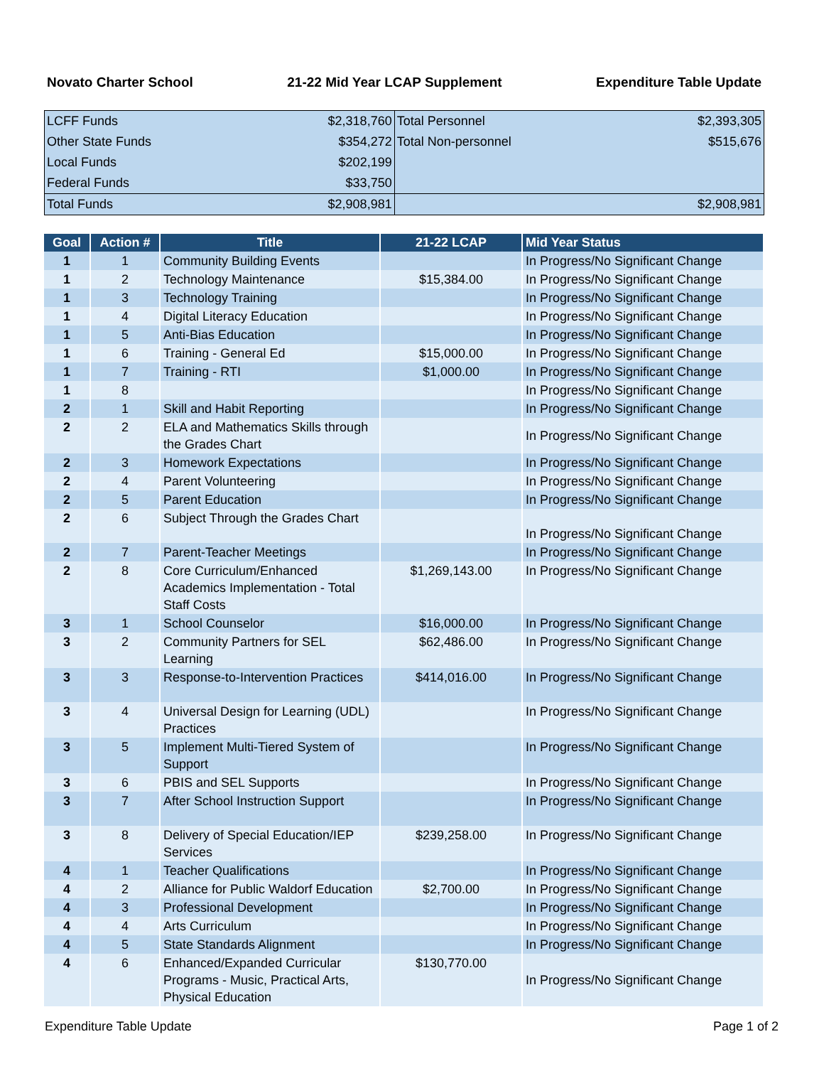Novato Charter School 21-22 Mid Year LCAP Supplement Expenditure Table Update
| LCFF Funds | $2,318,760 | Total Personnel | $2,393,305 |
| Other State Funds | $354,272 | Total Non-personnel | $515,676 |
| Local Funds | $202,199 | | |
| Federal Funds | $33,750 | | |
| Total Funds | $2,908,981 | | $2,908,981 |
| Goal | Action # | Title | 21-22 LCAP | Mid Year Status |
| --- | --- | --- | --- | --- |
| 1 | 1 | Community Building Events | | In Progress/No Significant Change |
| 1 | 2 | Technology Maintenance | $15,384.00 | In Progress/No Significant Change |
| 1 | 3 | Technology Training | | In Progress/No Significant Change |
| 1 | 4 | Digital Literacy Education | | In Progress/No Significant Change |
| 1 | 5 | Anti-Bias Education | | In Progress/No Significant Change |
| 1 | 6 | Training - General Ed | $15,000.00 | In Progress/No Significant Change |
| 1 | 7 | Training - RTI | $1,000.00 | In Progress/No Significant Change |
| 1 | 8 | | | In Progress/No Significant Change |
| 2 | 1 | Skill and Habit Reporting | | In Progress/No Significant Change |
| 2 | 2 | ELA and Mathematics Skills through the Grades Chart | | In Progress/No Significant Change |
| 2 | 3 | Homework Expectations | | In Progress/No Significant Change |
| 2 | 4 | Parent Volunteering | | In Progress/No Significant Change |
| 2 | 5 | Parent Education | | In Progress/No Significant Change |
| 2 | 6 | Subject Through the Grades Chart | | In Progress/No Significant Change |
| 2 | 7 | Parent-Teacher Meetings | | In Progress/No Significant Change |
| 2 | 8 | Core Curriculum/Enhanced Academics Implementation - Total Staff Costs | $1,269,143.00 | In Progress/No Significant Change |
| 3 | 1 | School Counselor | $16,000.00 | In Progress/No Significant Change |
| 3 | 2 | Community Partners for SEL Learning | $62,486.00 | In Progress/No Significant Change |
| 3 | 3 | Response-to-Intervention Practices | $414,016.00 | In Progress/No Significant Change |
| 3 | 4 | Universal Design for Learning (UDL) Practices | | In Progress/No Significant Change |
| 3 | 5 | Implement Multi-Tiered System of Support | | In Progress/No Significant Change |
| 3 | 6 | PBIS and SEL Supports | | In Progress/No Significant Change |
| 3 | 7 | After School Instruction Support | | In Progress/No Significant Change |
| 3 | 8 | Delivery of Special Education/IEP Services | $239,258.00 | In Progress/No Significant Change |
| 4 | 1 | Teacher Qualifications | | In Progress/No Significant Change |
| 4 | 2 | Alliance for Public Waldorf Education | $2,700.00 | In Progress/No Significant Change |
| 4 | 3 | Professional Development | | In Progress/No Significant Change |
| 4 | 4 | Arts Curriculum | | In Progress/No Significant Change |
| 4 | 5 | State Standards Alignment | | In Progress/No Significant Change |
| 4 | 6 | Enhanced/Expanded Curricular Programs - Music, Practical Arts, Physical Education | $130,770.00 | In Progress/No Significant Change |
Expenditure Table Update Page 1 of 2